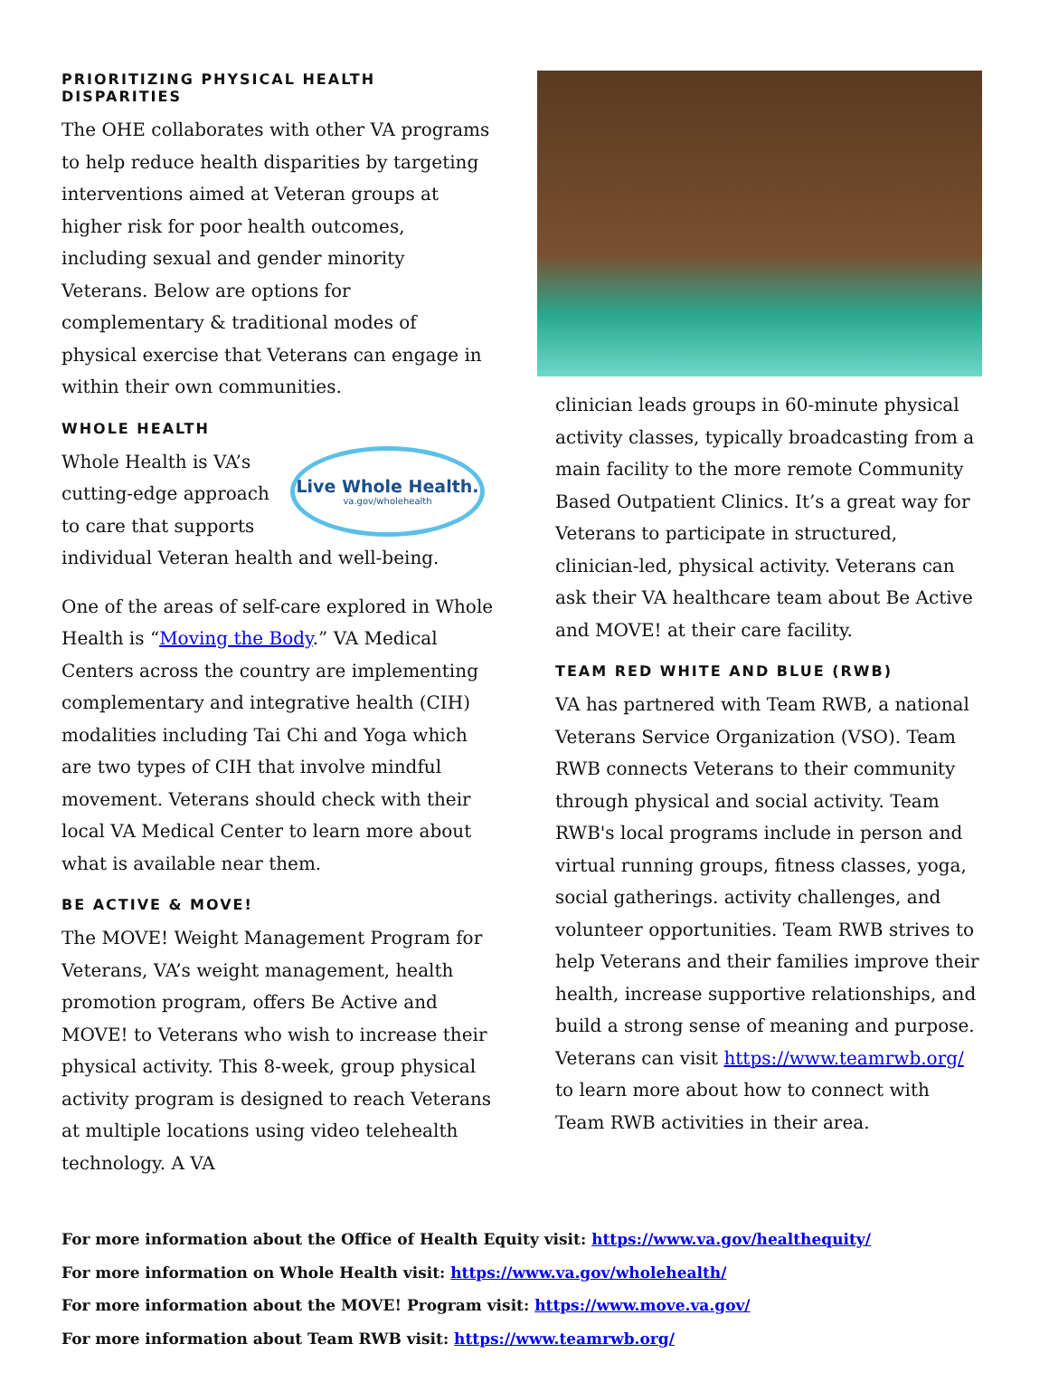PRIORITIZING PHYSICAL HEALTH DISPARITIES
The OHE collaborates with other VA programs to help reduce health disparities by targeting interventions aimed at Veteran groups at higher risk for poor health outcomes, including sexual and gender minority Veterans. Below are options for complementary & traditional modes of physical exercise that Veterans can engage in within their own communities.
WHOLE HEALTH
Live Whole Health.
va.gov/wholehealth
Whole Health is VA’s cutting-edge approach to care that supports individual Veteran health and well-being.
One of the areas of self-care explored in Whole Health is “Moving the Body.” VA Medical Centers across the country are implementing complementary and integrative health (CIH) modalities including Tai Chi and Yoga which are two types of CIH that involve mindful movement. Veterans should check with their local VA Medical Center to learn more about what is available near them.
BE ACTIVE & MOVE!
The MOVE! Weight Management Program for Veterans, VA’s weight management, health promotion program, offers Be Active and MOVE! to Veterans who wish to increase their physical activity. This 8-week, group physical activity program is designed to reach Veterans at multiple locations using video telehealth technology. A VA
clinician leads groups in 60-minute physical activity classes, typically broadcasting from a main facility to the more remote Community Based Outpatient Clinics. It’s a great way for Veterans to participate in structured, clinician-led, physical activity. Veterans can ask their VA healthcare team about Be Active and MOVE! at their care facility.
TEAM RED WHITE AND BLUE (RWB)
VA has partnered with Team RWB, a national Veterans Service Organization (VSO). Team RWB connects Veterans to their community through physical and social activity. Team RWB's local programs include in person and virtual running groups, fitness classes, yoga, social gatherings. activity challenges, and volunteer opportunities. Team RWB strives to help Veterans and their families improve their health, increase supportive relationships, and build a strong sense of meaning and purpose. Veterans can visit https://www.teamrwb.org/ to learn more about how to connect with Team RWB activities in their area.
For more information about the Office of Health Equity visit: https://www.va.gov/healthequity/
For more information on Whole Health visit: https://www.va.gov/wholehealth/
For more information about the MOVE! Program visit: https://www.move.va.gov/
For more information about Team RWB visit: https://www.teamrwb.org/